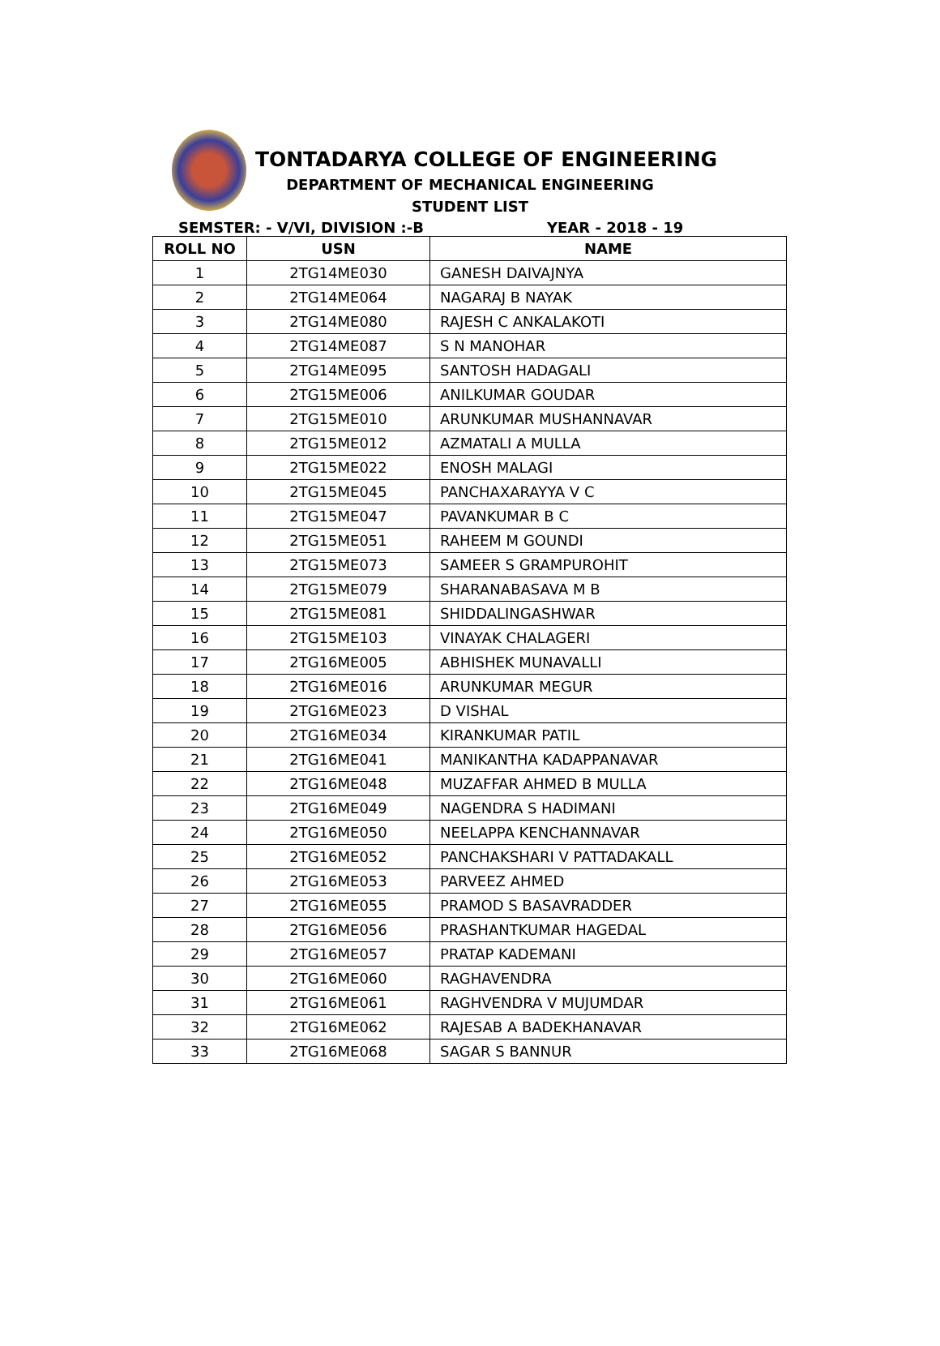TONTADARYA COLLEGE OF ENGINEERING
DEPARTMENT OF MECHANICAL ENGINEERING
STUDENT LIST
SEMSTER: - V/VI, DIVISION :-B YEAR - 2018 - 19
| ROLL NO | USN | NAME |
| --- | --- | --- |
| 1 | 2TG14ME030 | GANESH DAIVAJNYA |
| 2 | 2TG14ME064 | NAGARAJ B NAYAK |
| 3 | 2TG14ME080 | RAJESH C ANKALAKOTI |
| 4 | 2TG14ME087 | S N MANOHAR |
| 5 | 2TG14ME095 | SANTOSH HADAGALI |
| 6 | 2TG15ME006 | ANILKUMAR GOUDAR |
| 7 | 2TG15ME010 | ARUNKUMAR MUSHANNAVAR |
| 8 | 2TG15ME012 | AZMATALI A MULLA |
| 9 | 2TG15ME022 | ENOSH MALAGI |
| 10 | 2TG15ME045 | PANCHAXARAYYA V C |
| 11 | 2TG15ME047 | PAVANKUMAR B C |
| 12 | 2TG15ME051 | RAHEEM M GOUNDI |
| 13 | 2TG15ME073 | SAMEER S GRAMPUROHIT |
| 14 | 2TG15ME079 | SHARANABASAVA M B |
| 15 | 2TG15ME081 | SHIDDALINGASHWAR |
| 16 | 2TG15ME103 | VINAYAK CHALAGERI |
| 17 | 2TG16ME005 | ABHISHEK MUNAVALLI |
| 18 | 2TG16ME016 | ARUNKUMAR MEGUR |
| 19 | 2TG16ME023 | D VISHAL |
| 20 | 2TG16ME034 | KIRANKUMAR PATIL |
| 21 | 2TG16ME041 | MANIKANTHA KADAPPANAVAR |
| 22 | 2TG16ME048 | MUZAFFAR AHMED B MULLA |
| 23 | 2TG16ME049 | NAGENDRA S HADIMANI |
| 24 | 2TG16ME050 | NEELAPPA KENCHANNAVAR |
| 25 | 2TG16ME052 | PANCHAKSHARI V PATTADAKALL |
| 26 | 2TG16ME053 | PARVEEZ AHMED |
| 27 | 2TG16ME055 | PRAMOD S BASAVRADDER |
| 28 | 2TG16ME056 | PRASHANTKUMAR HAGEDAL |
| 29 | 2TG16ME057 | PRATAP KADEMANI |
| 30 | 2TG16ME060 | RAGHAVENDRA |
| 31 | 2TG16ME061 | RAGHVENDRA V MUJUMDAR |
| 32 | 2TG16ME062 | RAJESAB A BADEKHANAVAR |
| 33 | 2TG16ME068 | SAGAR S BANNUR |